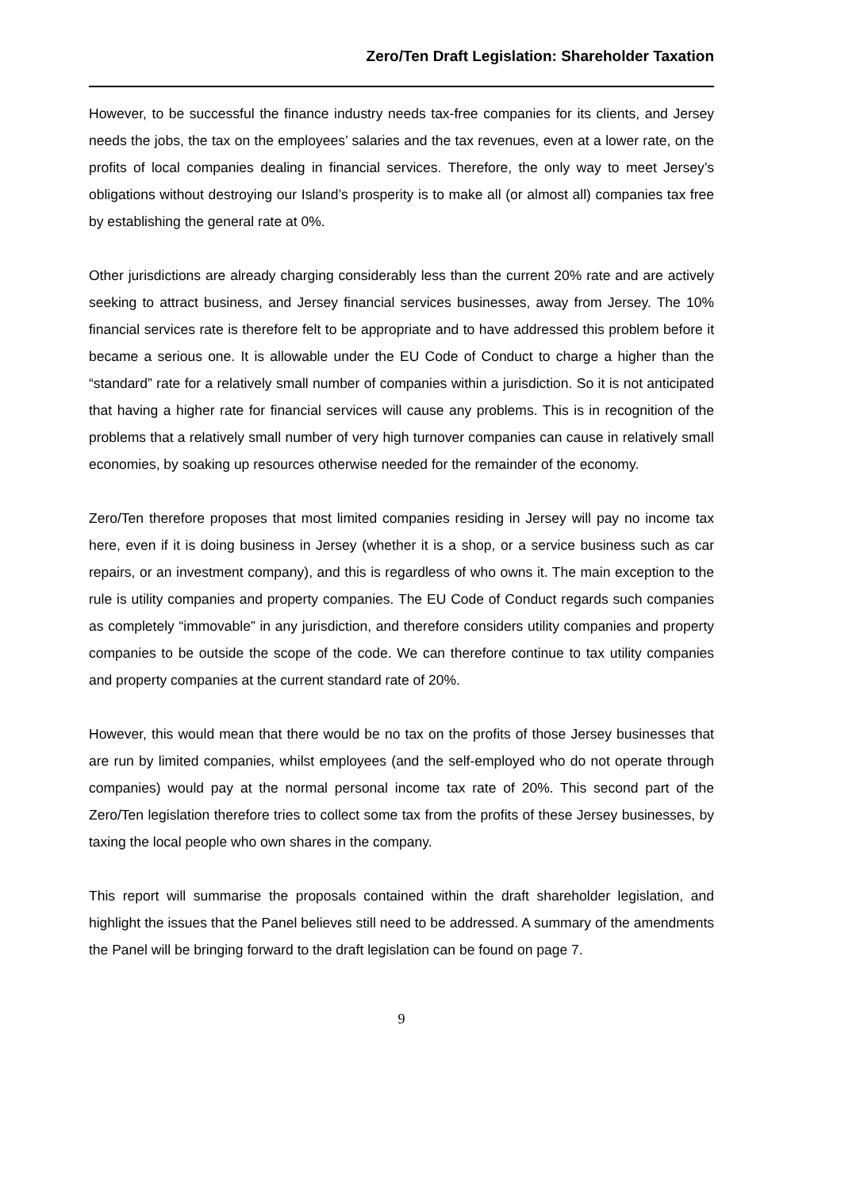Zero/Ten Draft Legislation: Shareholder Taxation
However, to be successful the finance industry needs tax-free companies for its clients, and Jersey needs the jobs, the tax on the employees’ salaries and the tax revenues, even at a lower rate, on the profits of local companies dealing in financial services. Therefore, the only way to meet Jersey’s obligations without destroying our Island’s prosperity is to make all (or almost all) companies tax free by establishing the general rate at 0%.
Other jurisdictions are already charging considerably less than the current 20% rate and are actively seeking to attract business, and Jersey financial services businesses, away from Jersey. The 10% financial services rate is therefore felt to be appropriate and to have addressed this problem before it became a serious one. It is allowable under the EU Code of Conduct to charge a higher than the “standard” rate for a relatively small number of companies within a jurisdiction. So it is not anticipated that having a higher rate for financial services will cause any problems. This is in recognition of the problems that a relatively small number of very high turnover companies can cause in relatively small economies, by soaking up resources otherwise needed for the remainder of the economy.
Zero/Ten therefore proposes that most limited companies residing in Jersey will pay no income tax here, even if it is doing business in Jersey (whether it is a shop, or a service business such as car repairs, or an investment company), and this is regardless of who owns it. The main exception to the rule is utility companies and property companies. The EU Code of Conduct regards such companies as completely “immovable” in any jurisdiction, and therefore considers utility companies and property companies to be outside the scope of the code. We can therefore continue to tax utility companies and property companies at the current standard rate of 20%.
However, this would mean that there would be no tax on the profits of those Jersey businesses that are run by limited companies, whilst employees (and the self-employed who do not operate through companies) would pay at the normal personal income tax rate of 20%. This second part of the Zero/Ten legislation therefore tries to collect some tax from the profits of these Jersey businesses, by taxing the local people who own shares in the company.
This report will summarise the proposals contained within the draft shareholder legislation, and highlight the issues that the Panel believes still need to be addressed. A summary of the amendments the Panel will be bringing forward to the draft legislation can be found on page 7.
9